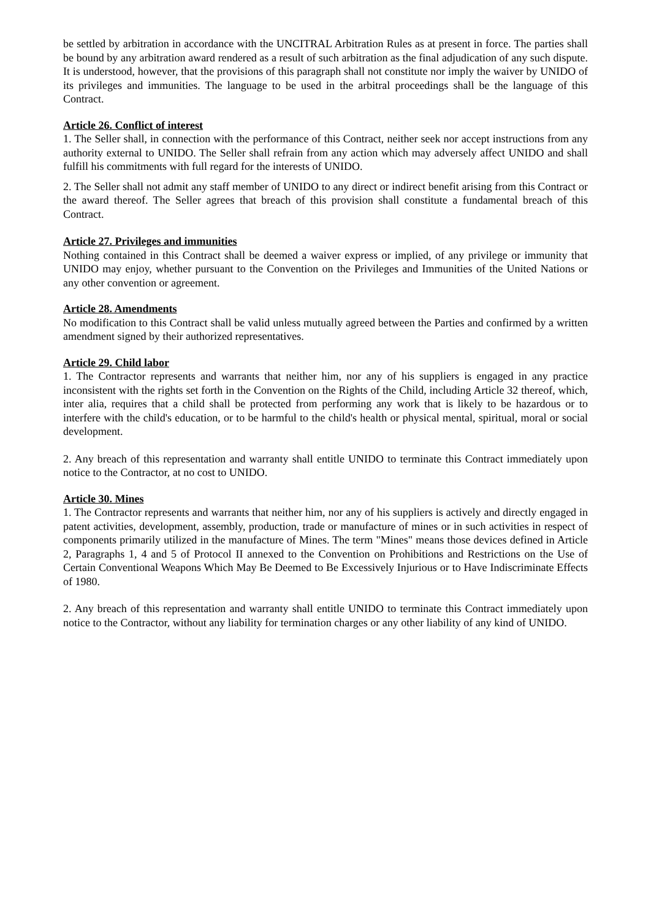be settled by arbitration in accordance with the UNCITRAL Arbitration Rules as at present in force. The parties shall be bound by any arbitration award rendered as a result of such arbitration as the final adjudication of any such dispute. It is understood, however, that the provisions of this paragraph shall not constitute nor imply the waiver by UNIDO of its privileges and immunities. The language to be used in the arbitral proceedings shall be the language of this Contract.
Article 26. Conflict of interest
1. The Seller shall, in connection with the performance of this Contract, neither seek nor accept instructions from any authority external to UNIDO. The Seller shall refrain from any action which may adversely affect UNIDO and shall fulfill his commitments with full regard for the interests of UNIDO.
2. The Seller shall not admit any staff member of UNIDO to any direct or indirect benefit arising from this Contract or the award thereof. The Seller agrees that breach of this provision shall constitute a fundamental breach of this Contract.
Article 27. Privileges and immunities
Nothing contained in this Contract shall be deemed a waiver express or implied, of any privilege or immunity that UNIDO may enjoy, whether pursuant to the Convention on the Privileges and Immunities of the United Nations or any other convention or agreement.
Article 28. Amendments
No modification to this Contract shall be valid unless mutually agreed between the Parties and confirmed by a written amendment signed by their authorized representatives.
Article 29. Child labor
1. The Contractor represents and warrants that neither him, nor any of his suppliers is engaged in any practice inconsistent with the rights set forth in the Convention on the Rights of the Child, including Article 32 thereof, which, inter alia, requires that a child shall be protected from performing any work that is likely to be hazardous or to interfere with the child's education, or to be harmful to the child's health or physical mental, spiritual, moral or social development.
2. Any breach of this representation and warranty shall entitle UNIDO to terminate this Contract immediately upon notice to the Contractor, at no cost to UNIDO.
Article 30. Mines
1. The Contractor represents and warrants that neither him, nor any of his suppliers is actively and directly engaged in patent activities, development, assembly, production, trade or manufacture of mines or in such activities in respect of components primarily utilized in the manufacture of Mines. The term "Mines" means those devices defined in Article 2, Paragraphs 1, 4 and 5 of Protocol II annexed to the Convention on Prohibitions and Restrictions on the Use of Certain Conventional Weapons Which May Be Deemed to Be Excessively Injurious or to Have Indiscriminate Effects of 1980.
2. Any breach of this representation and warranty shall entitle UNIDO to terminate this Contract immediately upon notice to the Contractor, without any liability for termination charges or any other liability of any kind of UNIDO.